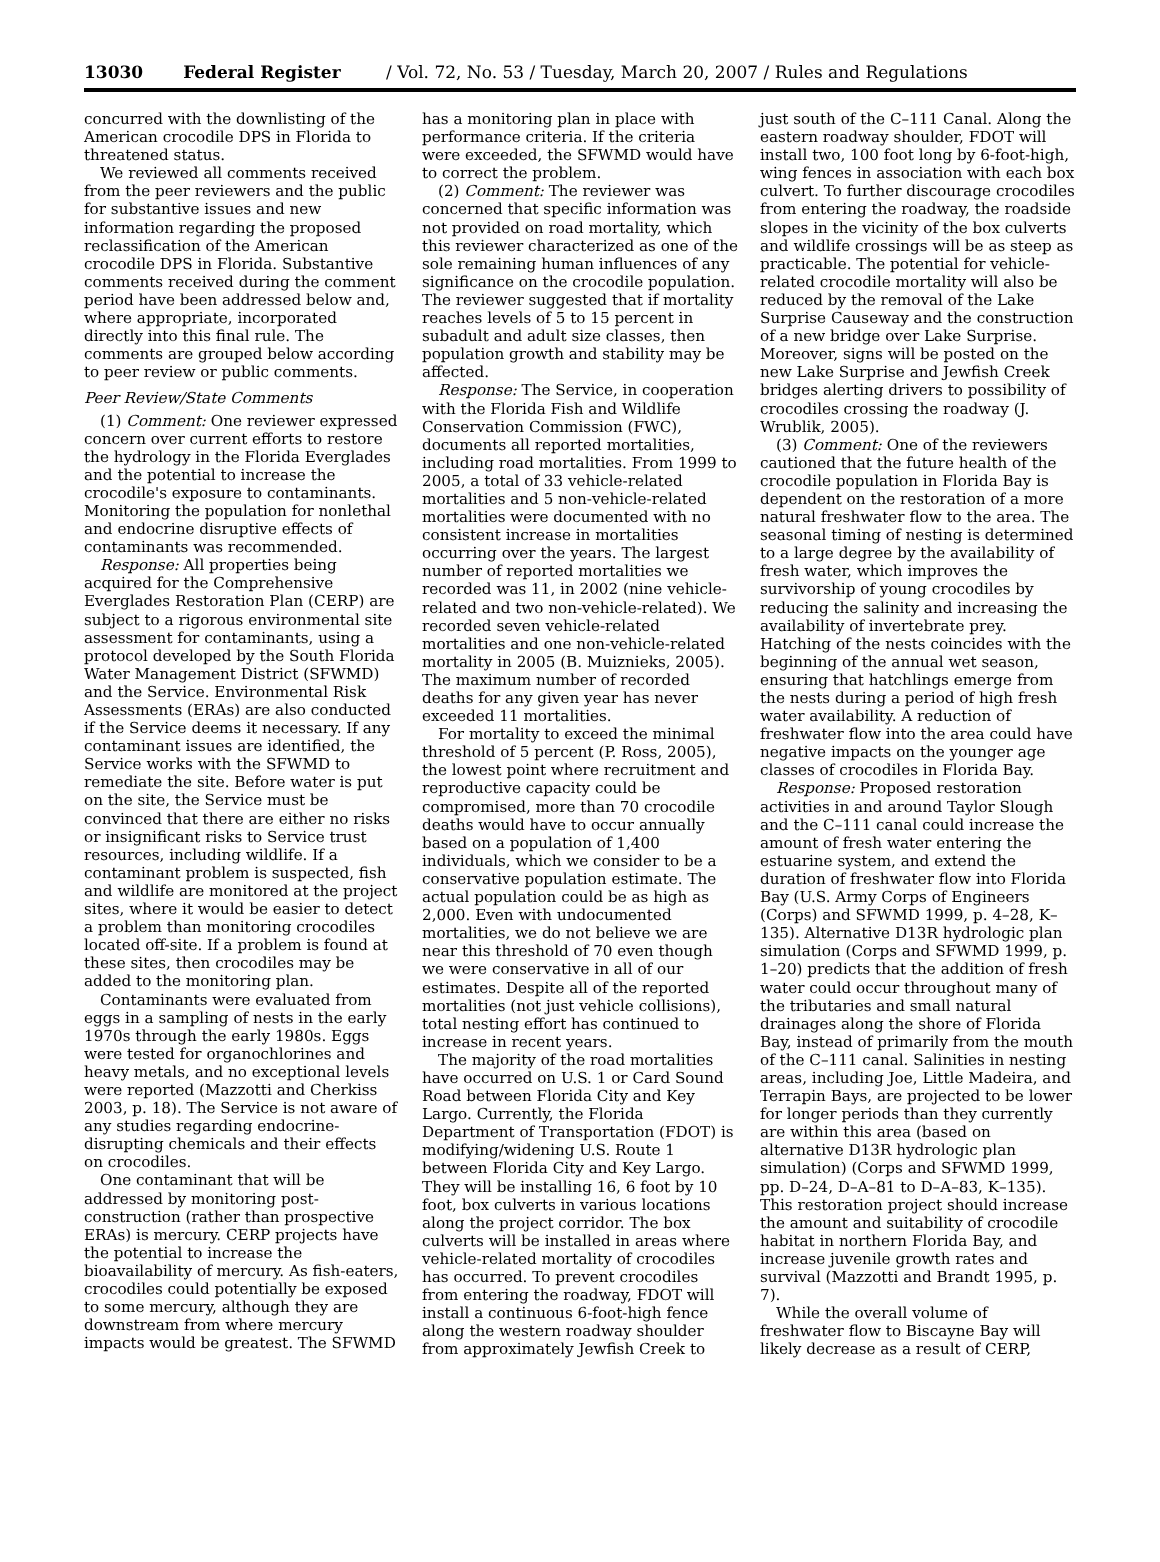13030 Federal Register / Vol. 72, No. 53 / Tuesday, March 20, 2007 / Rules and Regulations
concurred with the downlisting of the American crocodile DPS in Florida to threatened status.
We reviewed all comments received from the peer reviewers and the public for substantive issues and new information regarding the proposed reclassification of the American crocodile DPS in Florida. Substantive comments received during the comment period have been addressed below and, where appropriate, incorporated directly into this final rule. The comments are grouped below according to peer review or public comments.
Peer Review/State Comments
(1) Comment: One reviewer expressed concern over current efforts to restore the hydrology in the Florida Everglades and the potential to increase the crocodile's exposure to contaminants. Monitoring the population for nonlethal and endocrine disruptive effects of contaminants was recommended.
Response: All properties being acquired for the Comprehensive Everglades Restoration Plan (CERP) are subject to a rigorous environmental site assessment for contaminants, using a protocol developed by the South Florida Water Management District (SFWMD) and the Service. Environmental Risk Assessments (ERAs) are also conducted if the Service deems it necessary. If any contaminant issues are identified, the Service works with the SFWMD to remediate the site. Before water is put on the site, the Service must be convinced that there are either no risks or insignificant risks to Service trust resources, including wildlife. If a contaminant problem is suspected, fish and wildlife are monitored at the project sites, where it would be easier to detect a problem than monitoring crocodiles located off-site. If a problem is found at these sites, then crocodiles may be added to the monitoring plan.
Contaminants were evaluated from eggs in a sampling of nests in the early 1970s through the early 1980s. Eggs were tested for organochlorines and heavy metals, and no exceptional levels were reported (Mazzotti and Cherkiss 2003, p. 18). The Service is not aware of any studies regarding endocrine-disrupting chemicals and their effects on crocodiles.
One contaminant that will be addressed by monitoring post-construction (rather than prospective ERAs) is mercury. CERP projects have the potential to increase the bioavailability of mercury. As fish-eaters, crocodiles could potentially be exposed to some mercury, although they are downstream from where mercury impacts would be greatest. The SFWMD
has a monitoring plan in place with performance criteria. If the criteria were exceeded, the SFWMD would have to correct the problem.
(2) Comment: The reviewer was concerned that specific information was not provided on road mortality, which this reviewer characterized as one of the sole remaining human influences of any significance on the crocodile population. The reviewer suggested that if mortality reaches levels of 5 to 15 percent in subadult and adult size classes, then population growth and stability may be affected.
Response: The Service, in cooperation with the Florida Fish and Wildlife Conservation Commission (FWC), documents all reported mortalities, including road mortalities. From 1999 to 2005, a total of 33 vehicle-related mortalities and 5 non-vehicle-related mortalities were documented with no consistent increase in mortalities occurring over the years. The largest number of reported mortalities we recorded was 11, in 2002 (nine vehicle-related and two non-vehicle-related). We recorded seven vehicle-related mortalities and one non-vehicle-related mortality in 2005 (B. Muiznieks, 2005). The maximum number of recorded deaths for any given year has never exceeded 11 mortalities.
For mortality to exceed the minimal threshold of 5 percent (P. Ross, 2005), the lowest point where recruitment and reproductive capacity could be compromised, more than 70 crocodile deaths would have to occur annually based on a population of 1,400 individuals, which we consider to be a conservative population estimate. The actual population could be as high as 2,000. Even with undocumented mortalities, we do not believe we are near this threshold of 70 even though we were conservative in all of our estimates. Despite all of the reported mortalities (not just vehicle collisions), total nesting effort has continued to increase in recent years.
The majority of the road mortalities have occurred on U.S. 1 or Card Sound Road between Florida City and Key Largo. Currently, the Florida Department of Transportation (FDOT) is modifying/widening U.S. Route 1 between Florida City and Key Largo. They will be installing 16, 6 foot by 10 foot, box culverts in various locations along the project corridor. The box culverts will be installed in areas where vehicle-related mortality of crocodiles has occurred. To prevent crocodiles from entering the roadway, FDOT will install a continuous 6-foot-high fence along the western roadway shoulder from approximately Jewfish Creek to
just south of the C–111 Canal. Along the eastern roadway shoulder, FDOT will install two, 100 foot long by 6-foot-high, wing fences in association with each box culvert. To further discourage crocodiles from entering the roadway, the roadside slopes in the vicinity of the box culverts and wildlife crossings will be as steep as practicable. The potential for vehicle-related crocodile mortality will also be reduced by the removal of the Lake Surprise Causeway and the construction of a new bridge over Lake Surprise. Moreover, signs will be posted on the new Lake Surprise and Jewfish Creek bridges alerting drivers to possibility of crocodiles crossing the roadway (J. Wrublik, 2005).
(3) Comment: One of the reviewers cautioned that the future health of the crocodile population in Florida Bay is dependent on the restoration of a more natural freshwater flow to the area. The seasonal timing of nesting is determined to a large degree by the availability of fresh water, which improves the survivorship of young crocodiles by reducing the salinity and increasing the availability of invertebrate prey. Hatching of the nests coincides with the beginning of the annual wet season, ensuring that hatchlings emerge from the nests during a period of high fresh water availability. A reduction of freshwater flow into the area could have negative impacts on the younger age classes of crocodiles in Florida Bay.
Response: Proposed restoration activities in and around Taylor Slough and the C–111 canal could increase the amount of fresh water entering the estuarine system, and extend the duration of freshwater flow into Florida Bay (U.S. Army Corps of Engineers (Corps) and SFWMD 1999, p. 4–28, K–135). Alternative D13R hydrologic plan simulation (Corps and SFWMD 1999, p. 1–20) predicts that the addition of fresh water could occur throughout many of the tributaries and small natural drainages along the shore of Florida Bay, instead of primarily from the mouth of the C–111 canal. Salinities in nesting areas, including Joe, Little Madeira, and Terrapin Bays, are projected to be lower for longer periods than they currently are within this area (based on alternative D13R hydrologic plan simulation) (Corps and SFWMD 1999, pp. D–24, D–A–81 to D–A–83, K–135). This restoration project should increase the amount and suitability of crocodile habitat in northern Florida Bay, and increase juvenile growth rates and survival (Mazzotti and Brandt 1995, p. 7).
While the overall volume of freshwater flow to Biscayne Bay will likely decrease as a result of CERP,